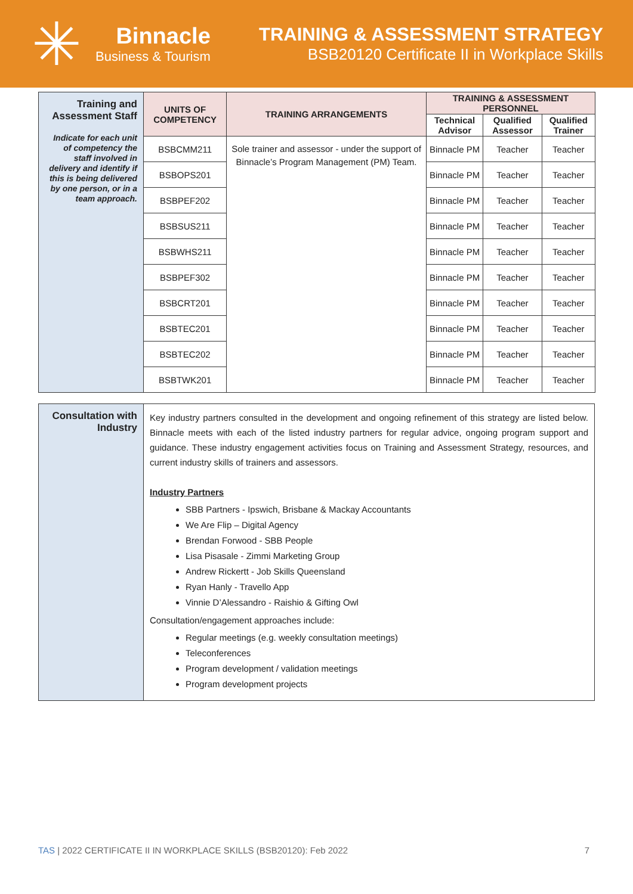✳
Binnacle
Business & Tourism
TRAINING & ASSESSMENT STRATEGY
BSB20120 Certificate II in Workplace Skills
| Training and Assessment Staff Indicate for each unit of competency the staff involved in delivery and identify if this is being delivered by one person, or in a team approach. | UNITS OF COMPETENCY | TRAINING ARRANGEMENTS | TRAINING & ASSESSMENT PERSONNEL | | |
| | | | Technical Advisor | Qualified Assessor | Qualified Trainer |
| | BSBCMM211 | Sole trainer and assessor - under the support of Binnacle’s Program Management (PM) Team. | Binnacle PM | Teacher | Teacher |
| | BSBOPS201 | | Binnacle PM | Teacher | Teacher |
| | BSBPEF202 | | Binnacle PM | Teacher | Teacher |
| | BSBSUS211 | | Binnacle PM | Teacher | Teacher |
| | BSBWHS211 | | Binnacle PM | Teacher | Teacher |
| | BSBPEF302 | | Binnacle PM | Teacher | Teacher |
| | BSBCRT201 | | Binnacle PM | Teacher | Teacher |
| | BSBTEC201 | | Binnacle PM | Teacher | Teacher |
| | BSBTEC202 | | Binnacle PM | Teacher | Teacher |
| | BSBTWK201 | | Binnacle PM | Teacher | Teacher |
| Consultation with Industry | Key industry partners consulted in the development and ongoing refinement of this strategy are listed below. Binnacle meets with each of the listed industry partners for regular advice, ongoing program support and guidance. These industry engagement activities focus on Training and Assessment Strategy, resources, and current industry skills of trainers and assessors. Industry Partners SBB Partners - Ipswich, Brisbane & Mackay Accountants We Are Flip – Digital Agency Brendan Forwood - SBB People Lisa Pisasale - Zimmi Marketing Group Andrew Rickertt - Job Skills Queensland Ryan Hanly - Travello App Vinnie D’Alessandro - Raishio & Gifting Owl Consultation/engagement approaches include: Regular meetings (e.g. weekly consultation meetings) Teleconferences Program development / validation meetings Program development projects |
TAS | 2022 CERTIFICATE II IN WORKPLACE SKILLS (BSB20120): Feb 2022 7